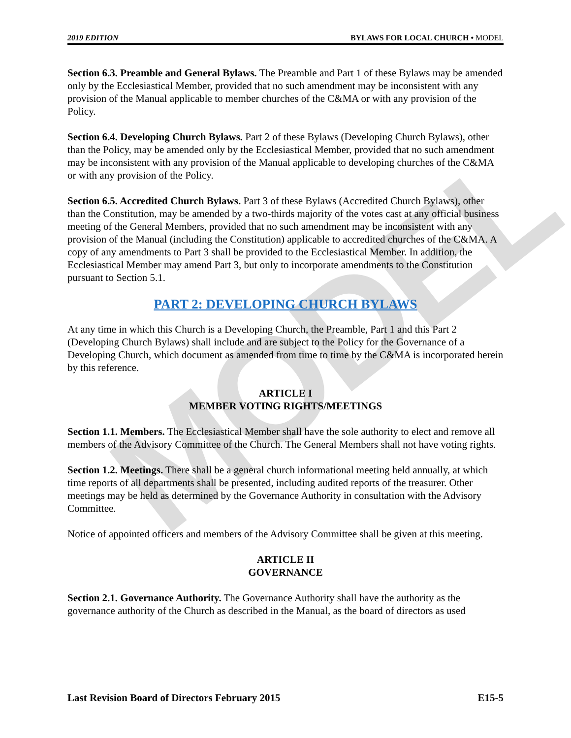MODEL
2019 EDITION BYLAWS FOR LOCAL CHURCH • MODEL
Section 6.3. Preamble and General Bylaws. The Preamble and Part 1 of these Bylaws may be amended only by the Ecclesiastical Member, provided that no such amendment may be inconsistent with any provision of the Manual applicable to member churches of the C&MA or with any provision of the Policy.
Section 6.4. Developing Church Bylaws. Part 2 of these Bylaws (Developing Church Bylaws), other than the Policy, may be amended only by the Ecclesiastical Member, provided that no such amendment may be inconsistent with any provision of the Manual applicable to developing churches of the C&MA or with any provision of the Policy.
Section 6.5. Accredited Church Bylaws. Part 3 of these Bylaws (Accredited Church Bylaws), other than the Constitution, may be amended by a two-thirds majority of the votes cast at any official business meeting of the General Members, provided that no such amendment may be inconsistent with any provision of the Manual (including the Constitution) applicable to accredited churches of the C&MA. A copy of any amendments to Part 3 shall be provided to the Ecclesiastical Member. In addition, the Ecclesiastical Member may amend Part 3, but only to incorporate amendments to the Constitution pursuant to Section 5.1.
PART 2: DEVELOPING CHURCH BYLAWS
At any time in which this Church is a Developing Church, the Preamble, Part 1 and this Part 2 (Developing Church Bylaws) shall include and are subject to the Policy for the Governance of a Developing Church, which document as amended from time to time by the C&MA is incorporated herein by this reference.
ARTICLE I
MEMBER VOTING RIGHTS/MEETINGS
Section 1.1. Members. The Ecclesiastical Member shall have the sole authority to elect and remove all members of the Advisory Committee of the Church. The General Members shall not have voting rights.
Section 1.2. Meetings. There shall be a general church informational meeting held annually, at which time reports of all departments shall be presented, including audited reports of the treasurer. Other meetings may be held as determined by the Governance Authority in consultation with the Advisory Committee.
Notice of appointed officers and members of the Advisory Committee shall be given at this meeting.
ARTICLE II
GOVERNANCE
Section 2.1. Governance Authority. The Governance Authority shall have the authority as the governance authority of the Church as described in the Manual, as the board of directors as used
Last Revision Board of Directors February 2015 E15-5